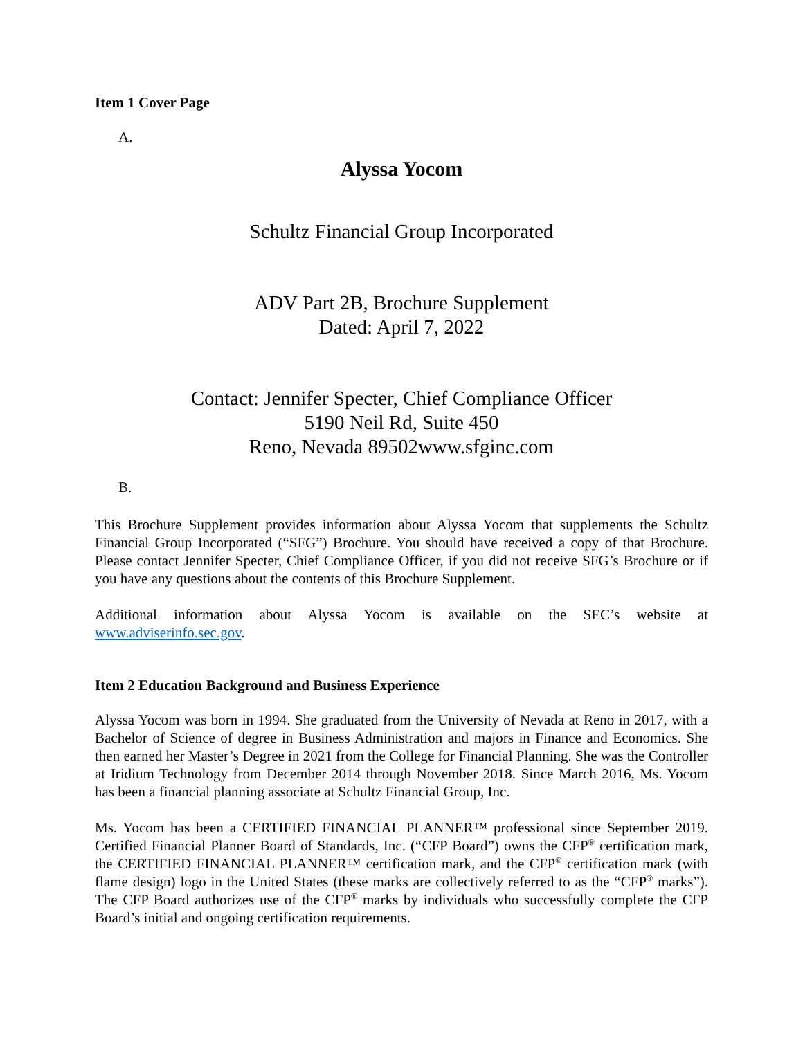Item 1 Cover Page
A.
Alyssa Yocom
Schultz Financial Group Incorporated
ADV Part 2B, Brochure Supplement
Dated: April 7, 2022
Contact: Jennifer Specter, Chief Compliance Officer
5190 Neil Rd, Suite 450
Reno, Nevada 89502www.sfginc.com
B.
This Brochure Supplement provides information about Alyssa Yocom that supplements the Schultz Financial Group Incorporated (“SFG”) Brochure. You should have received a copy of that Brochure. Please contact Jennifer Specter, Chief Compliance Officer, if you did not receive SFG’s Brochure or if you have any questions about the contents of this Brochure Supplement.
Additional information about Alyssa Yocom is available on the SEC’s website at www.adviserinfo.sec.gov.
Item 2 Education Background and Business Experience
Alyssa Yocom was born in 1994. She graduated from the University of Nevada at Reno in 2017, with a Bachelor of Science of degree in Business Administration and majors in Finance and Economics. She then earned her Master’s Degree in 2021 from the College for Financial Planning. She was the Controller at Iridium Technology from December 2014 through November 2018. Since March 2016, Ms. Yocom has been a financial planning associate at Schultz Financial Group, Inc.
Ms. Yocom has been a CERTIFIED FINANCIAL PLANNER™ professional since September 2019. Certified Financial Planner Board of Standards, Inc. (“CFP Board”) owns the CFP<sup>®</sup> certification mark, the CERTIFIED FINANCIAL PLANNER™ certification mark, and the CFP<sup>®</sup> certification mark (with flame design) logo in the United States (these marks are collectively referred to as the “CFP<sup>®</sup> marks”). The CFP Board authorizes use of the CFP<sup>®</sup> marks by individuals who successfully complete the CFP Board’s initial and ongoing certification requirements.